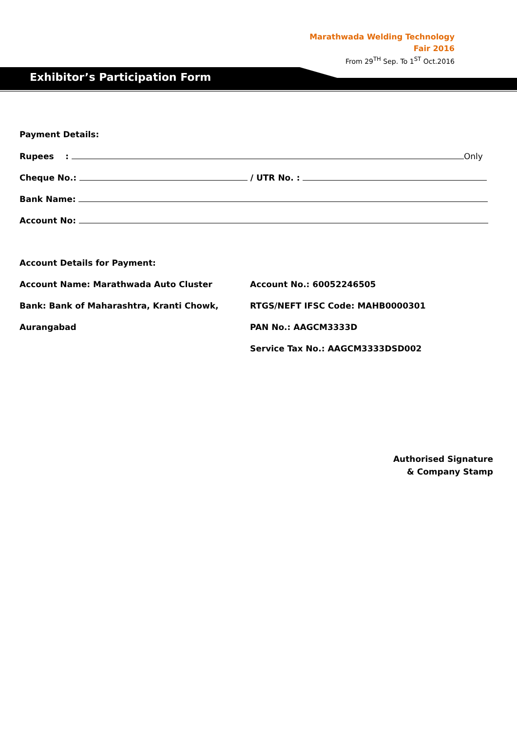Marathwada Welding Technology
Fair 2016
From 29<sup>TH</sup> Sep. To 1<sup>ST</sup> Oct.2016
Exhibitor’s Participation Form
Payment Details:
Rupees : Only
Cheque No.: / UTR No. :
Bank Name:
Account No:
Account Details for Payment:
Account Name: Marathwada Auto Cluster Account No.: 60052246505
Bank: Bank of Maharashtra, Kranti Chowk, RTGS/NEFT IFSC Code: MAHB0000301
Aurangabad PAN No.: AAGCM3333D
Service Tax No.: AAGCM3333DSD002
Authorised Signature
& Company Stamp